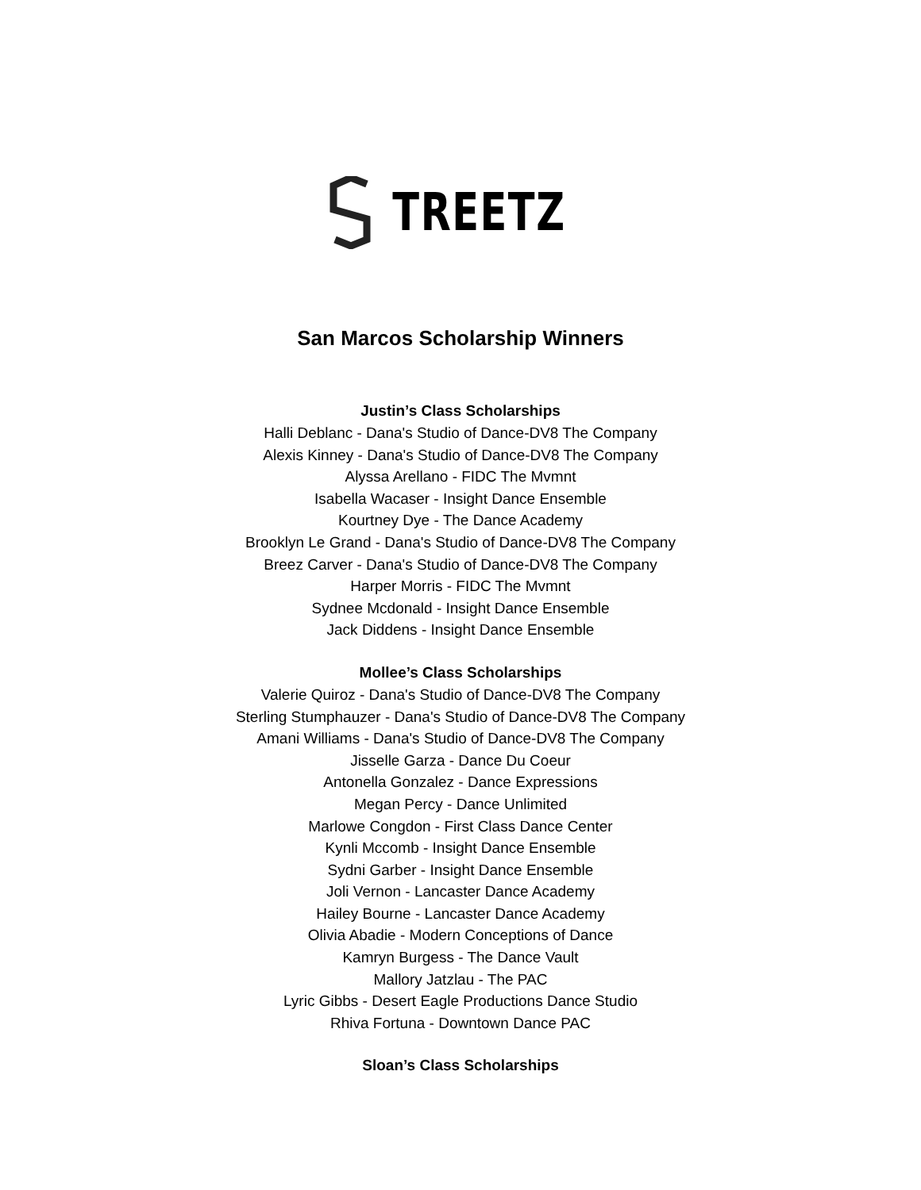TREETZ
San Marcos Scholarship Winners
Justin’s Class Scholarships
Halli Deblanc - Dana's Studio of Dance-DV8 The Company
Alexis Kinney - Dana's Studio of Dance-DV8 The Company
Alyssa Arellano - FIDC The Mvmnt
Isabella Wacaser - Insight Dance Ensemble
Kourtney Dye - The Dance Academy
Brooklyn Le Grand - Dana's Studio of Dance-DV8 The Company
Breez Carver - Dana's Studio of Dance-DV8 The Company
Harper Morris - FIDC The Mvmnt
Sydnee Mcdonald - Insight Dance Ensemble
Jack Diddens - Insight Dance Ensemble
Mollee’s Class Scholarships
Valerie Quiroz - Dana's Studio of Dance-DV8 The Company
Sterling Stumphauzer - Dana's Studio of Dance-DV8 The Company
Amani Williams - Dana's Studio of Dance-DV8 The Company
Jisselle Garza - Dance Du Coeur
Antonella Gonzalez - Dance Expressions
Megan Percy - Dance Unlimited
Marlowe Congdon - First Class Dance Center
Kynli Mccomb - Insight Dance Ensemble
Sydni Garber - Insight Dance Ensemble
Joli Vernon - Lancaster Dance Academy
Hailey Bourne - Lancaster Dance Academy
Olivia Abadie - Modern Conceptions of Dance
Kamryn Burgess - The Dance Vault
Mallory Jatzlau - The PAC
Lyric Gibbs - Desert Eagle Productions Dance Studio
Rhiva Fortuna - Downtown Dance PAC
Sloan’s Class Scholarships